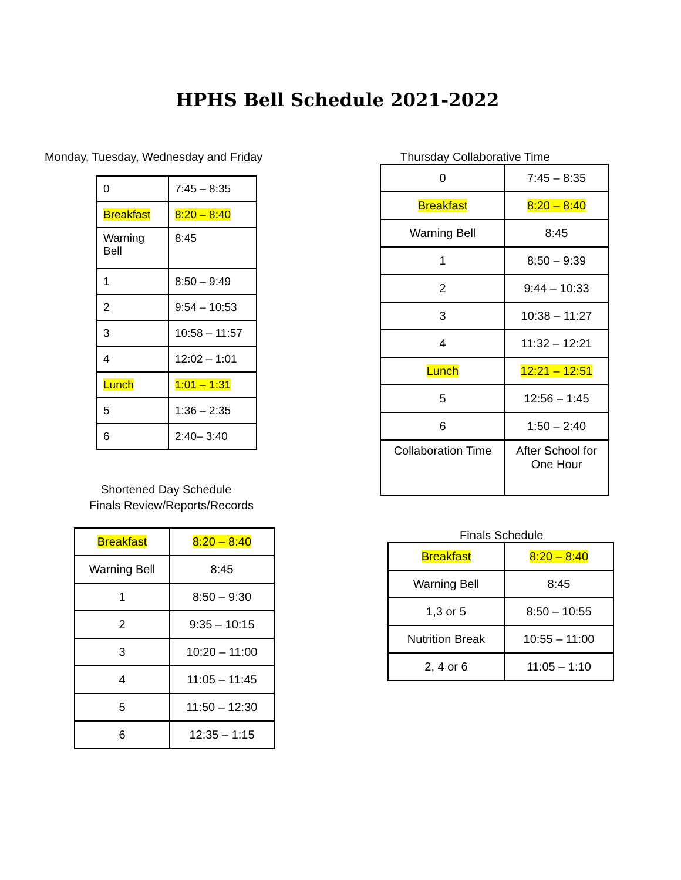HPHS Bell Schedule 2021-2022
Monday, Tuesday, Wednesday and Friday
| 0 | 7:45 – 8:35 |
| Breakfast | 8:20 – 8:40 |
| Warning Bell | 8:45 |
| 1 | 8:50 – 9:49 |
| 2 | 9:54 – 10:53 |
| 3 | 10:58 – 11:57 |
| 4 | 12:02 – 1:01 |
| Lunch | 1:01 – 1:31 |
| 5 | 1:36 – 2:35 |
| 6 | 2:40– 3:40 |
Shortened Day Schedule
Finals Review/Reports/Records
| Breakfast | 8:20 – 8:40 |
| Warning Bell | 8:45 |
| 1 | 8:50 – 9:30 |
| 2 | 9:35 – 10:15 |
| 3 | 10:20 – 11:00 |
| 4 | 11:05 – 11:45 |
| 5 | 11:50 – 12:30 |
| 6 | 12:35 – 1:15 |
Thursday Collaborative Time
| 0 | 7:45 – 8:35 |
| Breakfast | 8:20 – 8:40 |
| Warning Bell | 8:45 |
| 1 | 8:50 – 9:39 |
| 2 | 9:44 – 10:33 |
| 3 | 10:38 – 11:27 |
| 4 | 11:32 – 12:21 |
| Lunch | 12:21 – 12:51 |
| 5 | 12:56 – 1:45 |
| 6 | 1:50 – 2:40 |
| Collaboration Time | After School for One Hour |
Finals Schedule
| Breakfast | 8:20 – 8:40 |
| Warning Bell | 8:45 |
| 1,3 or 5 | 8:50 – 10:55 |
| Nutrition Break | 10:55 – 11:00 |
| 2, 4 or 6 | 11:05 – 1:10 |